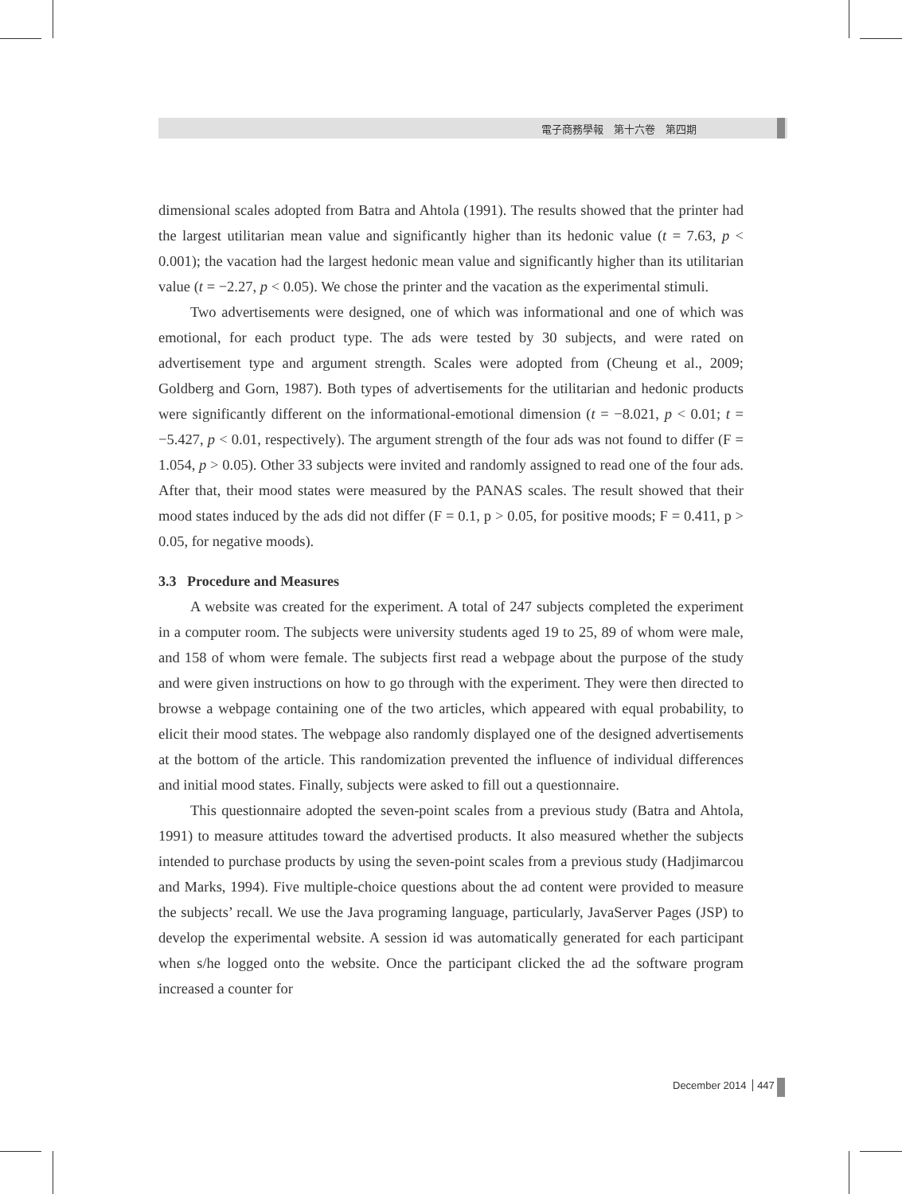電子商務學報　第十六卷　第四期
dimensional scales adopted from Batra and Ahtola (1991). The results showed that the printer had the largest utilitarian mean value and significantly higher than its hedonic value (t = 7.63, p < 0.001); the vacation had the largest hedonic mean value and significantly higher than its utilitarian value (t = −2.27, p < 0.05). We chose the printer and the vacation as the experimental stimuli.
Two advertisements were designed, one of which was informational and one of which was emotional, for each product type. The ads were tested by 30 subjects, and were rated on advertisement type and argument strength. Scales were adopted from (Cheung et al., 2009; Goldberg and Gorn, 1987). Both types of advertisements for the utilitarian and hedonic products were significantly different on the informational-emotional dimension (t = −8.021, p < 0.01; t = −5.427, p < 0.01, respectively). The argument strength of the four ads was not found to differ (F = 1.054, p > 0.05). Other 33 subjects were invited and randomly assigned to read one of the four ads. After that, their mood states were measured by the PANAS scales. The result showed that their mood states induced by the ads did not differ (F = 0.1, p > 0.05, for positive moods; F = 0.411, p > 0.05, for negative moods).
3.3 Procedure and Measures
A website was created for the experiment. A total of 247 subjects completed the experiment in a computer room. The subjects were university students aged 19 to 25, 89 of whom were male, and 158 of whom were female. The subjects first read a webpage about the purpose of the study and were given instructions on how to go through with the experiment. They were then directed to browse a webpage containing one of the two articles, which appeared with equal probability, to elicit their mood states. The webpage also randomly displayed one of the designed advertisements at the bottom of the article. This randomization prevented the influence of individual differences and initial mood states. Finally, subjects were asked to fill out a questionnaire.
This questionnaire adopted the seven-point scales from a previous study (Batra and Ahtola, 1991) to measure attitudes toward the advertised products. It also measured whether the subjects intended to purchase products by using the seven-point scales from a previous study (Hadjimarcou and Marks, 1994). Five multiple-choice questions about the ad content were provided to measure the subjects’ recall. We use the Java programing language, particularly, JavaServer Pages (JSP) to develop the experimental website. A session id was automatically generated for each participant when s/he logged onto the website. Once the participant clicked the ad the software program increased a counter for
December 2014 447